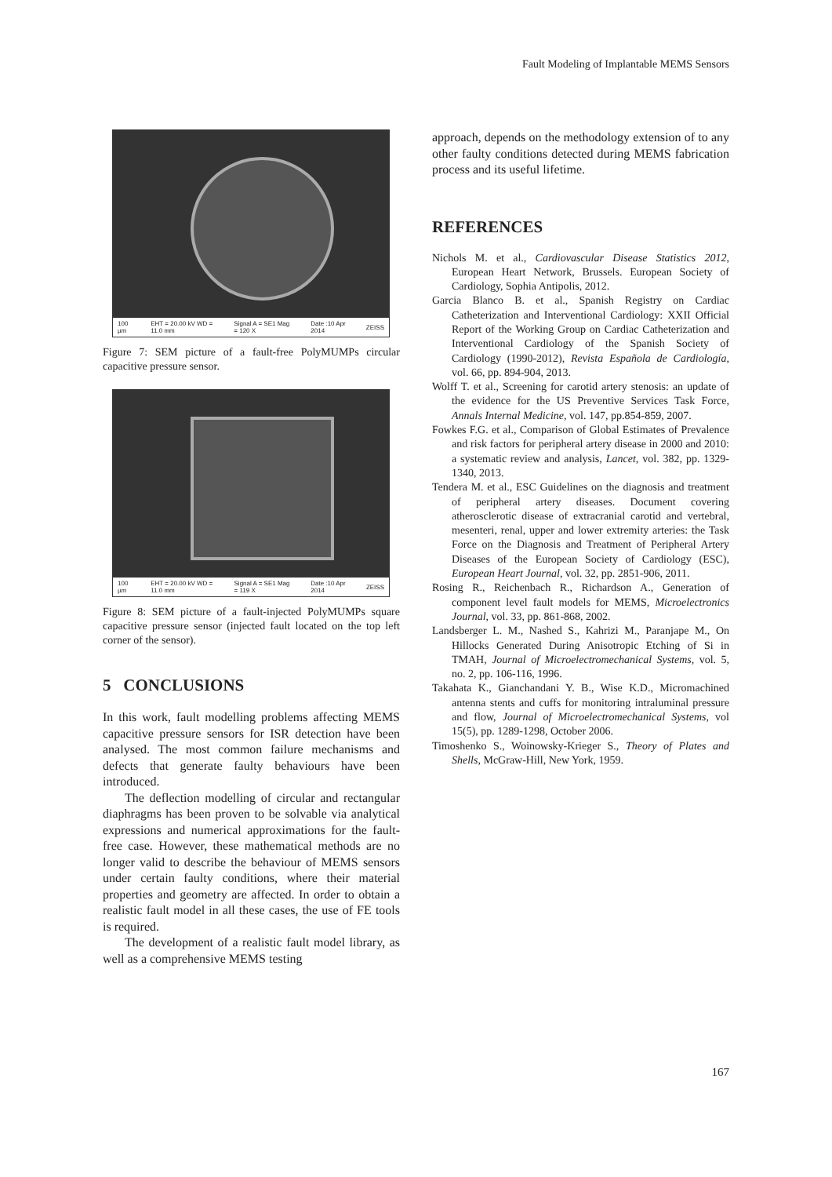Fault Modeling of Implantable MEMS Sensors
100 µm EHT = 20.00 kV WD = 11.0 mm Signal A = SE1 Mag = 120 X Date :10 Apr 2014 ZEISS
Figure 7: SEM picture of a fault-free PolyMUMPs circular capacitive pressure sensor.
100 µm EHT = 20.00 kV WD = 11.0 mm Signal A = SE1 Mag = 119 X Date :10 Apr 2014 ZEISS
Figure 8: SEM picture of a fault-injected PolyMUMPs square capacitive pressure sensor (injected fault located on the top left corner of the sensor).
5 CONCLUSIONS
In this work, fault modelling problems affecting MEMS capacitive pressure sensors for ISR detection have been analysed. The most common failure mechanisms and defects that generate faulty behaviours have been introduced.
The deflection modelling of circular and rectangular diaphragms has been proven to be solvable via analytical expressions and numerical approximations for the fault-free case. However, these mathematical methods are no longer valid to describe the behaviour of MEMS sensors under certain faulty conditions, where their material properties and geometry are affected. In order to obtain a realistic fault model in all these cases, the use of FE tools is required.
The development of a realistic fault model library, as well as a comprehensive MEMS testing
approach, depends on the methodology extension of to any other faulty conditions detected during MEMS fabrication process and its useful lifetime.
REFERENCES
Nichols M. et al., Cardiovascular Disease Statistics 2012, European Heart Network, Brussels. European Society of Cardiology, Sophia Antipolis, 2012.
Garcia Blanco B. et al., Spanish Registry on Cardiac Catheterization and Interventional Cardiology: XXII Official Report of the Working Group on Cardiac Catheterization and Interventional Cardiology of the Spanish Society of Cardiology (1990-2012), Revista Española de Cardiología, vol. 66, pp. 894-904, 2013.
Wolff T. et al., Screening for carotid artery stenosis: an update of the evidence for the US Preventive Services Task Force, Annals Internal Medicine, vol. 147, pp.854-859, 2007.
Fowkes F.G. et al., Comparison of Global Estimates of Prevalence and risk factors for peripheral artery disease in 2000 and 2010: a systematic review and analysis, Lancet, vol. 382, pp. 1329-1340, 2013.
Tendera M. et al., ESC Guidelines on the diagnosis and treatment of peripheral artery diseases. Document covering atherosclerotic disease of extracranial carotid and vertebral, mesenteri, renal, upper and lower extremity arteries: the Task Force on the Diagnosis and Treatment of Peripheral Artery Diseases of the European Society of Cardiology (ESC), European Heart Journal, vol. 32, pp. 2851-906, 2011.
Rosing R., Reichenbach R., Richardson A., Generation of component level fault models for MEMS, Microelectronics Journal, vol. 33, pp. 861-868, 2002.
Landsberger L. M., Nashed S., Kahrizi M., Paranjape M., On Hillocks Generated During Anisotropic Etching of Si in TMAH, Journal of Microelectromechanical Systems, vol. 5, no. 2, pp. 106-116, 1996.
Takahata K., Gianchandani Y. B., Wise K.D., Micromachined antenna stents and cuffs for monitoring intraluminal pressure and flow, Journal of Microelectromechanical Systems, vol 15(5), pp. 1289-1298, October 2006.
Timoshenko S., Woinowsky-Krieger S., Theory of Plates and Shells, McGraw-Hill, New York, 1959.
167